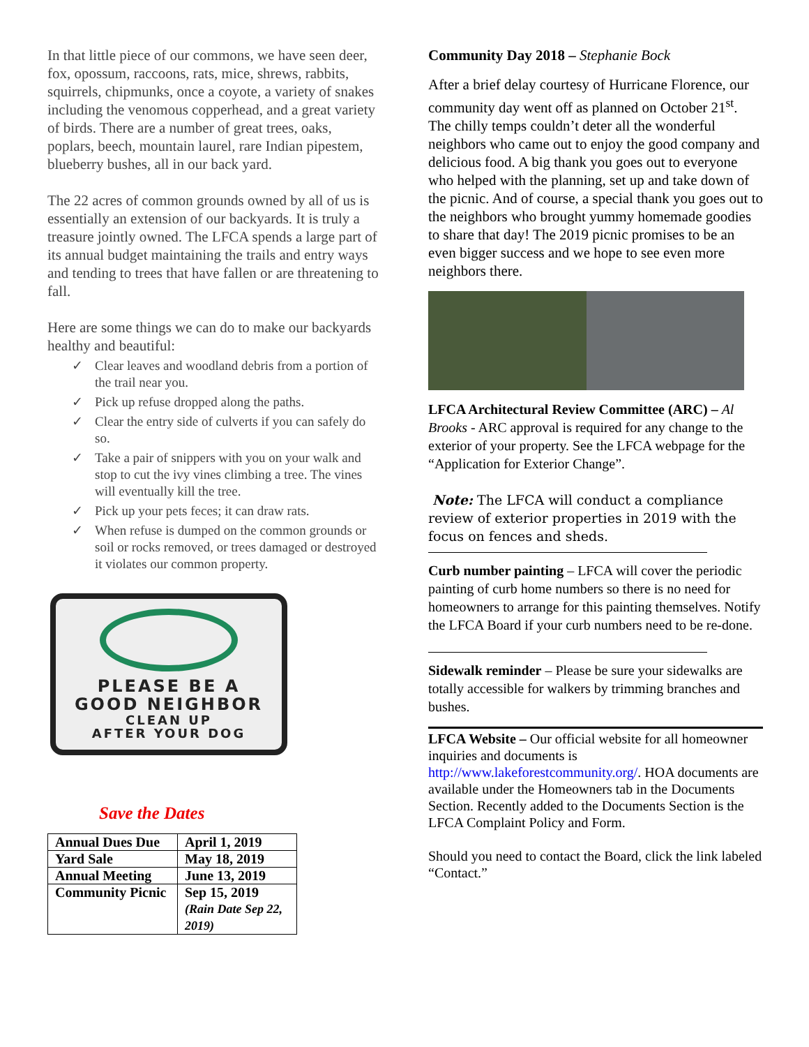In that little piece of our commons, we have seen deer, fox, opossum, raccoons, rats, mice, shrews, rabbits, squirrels, chipmunks, once a coyote, a variety of snakes including the venomous copperhead, and a great variety of birds. There are a number of great trees, oaks, poplars, beech, mountain laurel, rare Indian pipestem, blueberry bushes, all in our back yard.
The 22 acres of common grounds owned by all of us is essentially an extension of our backyards. It is truly a treasure jointly owned. The LFCA spends a large part of its annual budget maintaining the trails and entry ways and tending to trees that have fallen or are threatening to fall.
Here are some things we can do to make our backyards healthy and beautiful:
✓ Clear leaves and woodland debris from a portion of the trail near you.
✓ Pick up refuse dropped along the paths.
✓ Clear the entry side of culverts if you can safely do so.
✓ Take a pair of snippers with you on your walk and stop to cut the ivy vines climbing a tree. The vines will eventually kill the tree.
✓ Pick up your pets feces; it can draw rats.
✓ When refuse is dumped on the common grounds or soil or rocks removed, or trees damaged or destroyed it violates our common property.
PLEASE BE A
GOOD NEIGHBOR
CLEAN UP
AFTER YOUR DOG
Save the Dates
| Annual Dues Due | April 1, 2019 |
| Yard Sale | May 18, 2019 |
| Annual Meeting | June 13, 2019 |
| Community Picnic | Sep 15, 2019 (Rain Date Sep 22, 2019) |
Community Day 2018 – Stephanie Bock
After a brief delay courtesy of Hurricane Florence, our community day went off as planned on October 21<sup>st</sup>. The chilly temps couldn’t deter all the wonderful neighbors who came out to enjoy the good company and delicious food. A big thank you goes out to everyone who helped with the planning, set up and take down of the picnic. And of course, a special thank you goes out to the neighbors who brought yummy homemade goodies to share that day! The 2019 picnic promises to be an even bigger success and we hope to see even more neighbors there.
LFCA Architectural Review Committee (ARC) – Al Brooks - ARC approval is required for any change to the exterior of your property. See the LFCA webpage for the “Application for Exterior Change”.
Note: The LFCA will conduct a compliance review of exterior properties in 2019 with the focus on fences and sheds.
Curb number painting – LFCA will cover the periodic painting of curb home numbers so there is no need for homeowners to arrange for this painting themselves. Notify the LFCA Board if your curb numbers need to be re-done.
Sidewalk reminder – Please be sure your sidewalks are totally accessible for walkers by trimming branches and bushes.
LFCA Website – Our official website for all homeowner inquiries and documents is http://www.lakeforestcommunity.org/. HOA documents are available under the Homeowners tab in the Documents Section. Recently added to the Documents Section is the LFCA Complaint Policy and Form.
Should you need to contact the Board, click the link labeled “Contact.”